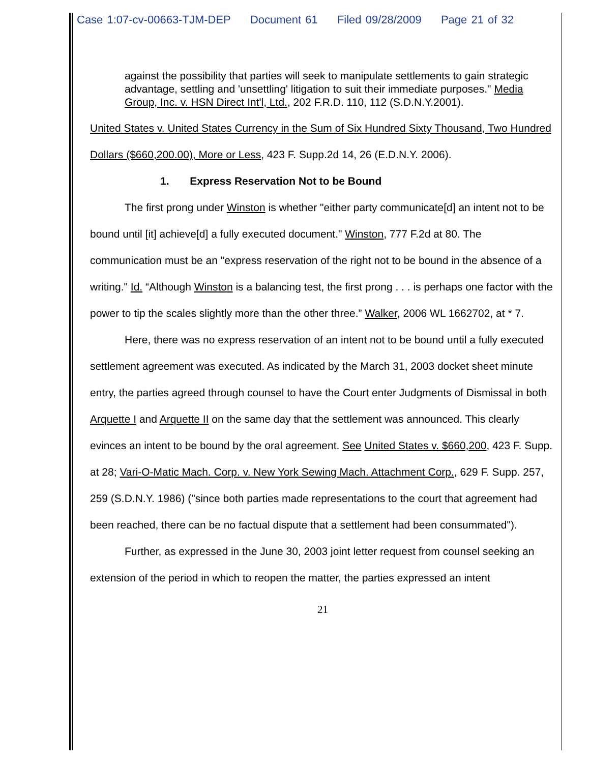Case 1:07-cv-00663-TJM-DEP Document 61 Filed 09/28/2009 Page 21 of 32
against the possibility that parties will seek to manipulate settlements to gain strategic advantage, settling and 'unsettling' litigation to suit their immediate purposes." Media Group, Inc. v. HSN Direct Int'l, Ltd., 202 F.R.D. 110, 112 (S.D.N.Y.2001).
United States v. United States Currency in the Sum of Six Hundred Sixty Thousand, Two Hundred Dollars ($660,200.00), More or Less, 423 F. Supp.2d 14, 26 (E.D.N.Y. 2006).
1. Express Reservation Not to be Bound
The first prong under Winston is whether "either party communicate[d] an intent not to be bound until [it] achieve[d] a fully executed document." Winston, 777 F.2d at 80. The communication must be an "express reservation of the right not to be bound in the absence of a writing." Id. “Although Winston is a balancing test, the first prong . . . is perhaps one factor with the power to tip the scales slightly more than the other three.” Walker, 2006 WL 1662702, at * 7.
Here, there was no express reservation of an intent not to be bound until a fully executed settlement agreement was executed. As indicated by the March 31, 2003 docket sheet minute entry, the parties agreed through counsel to have the Court enter Judgments of Dismissal in both Arquette I and Arquette II on the same day that the settlement was announced. This clearly evinces an intent to be bound by the oral agreement. See United States v. $660,200, 423 F. Supp. at 28; Vari-O-Matic Mach. Corp. v. New York Sewing Mach. Attachment Corp., 629 F. Supp. 257, 259 (S.D.N.Y. 1986) ("since both parties made representations to the court that agreement had been reached, there can be no factual dispute that a settlement had been consummated").
Further, as expressed in the June 30, 2003 joint letter request from counsel seeking an extension of the period in which to reopen the matter, the parties expressed an intent
21